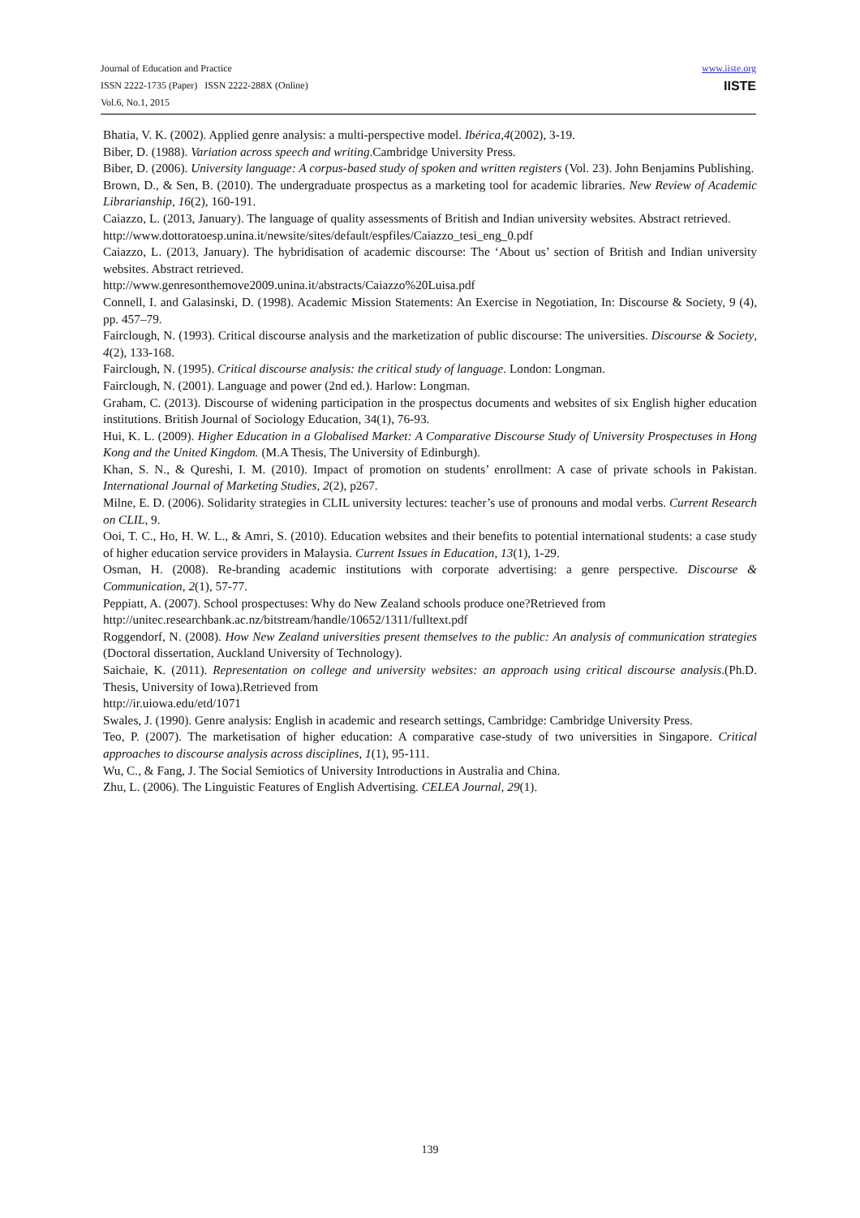Journal of Education and Practice
ISSN 2222-1735 (Paper) ISSN 2222-288X (Online)
Vol.6, No.1, 2015
www.iiste.org
IISTE
Bhatia, V. K. (2002). Applied genre analysis: a multi-perspective model. Ibérica,4(2002), 3-19.
Biber, D. (1988). Variation across speech and writing.Cambridge University Press.
Biber, D. (2006). University language: A corpus-based study of spoken and written registers (Vol. 23). John Benjamins Publishing.
Brown, D., & Sen, B. (2010). The undergraduate prospectus as a marketing tool for academic libraries. New Review of Academic Librarianship, 16(2), 160-191.
Caiazzo, L. (2013, January). The language of quality assessments of British and Indian university websites. Abstract retrieved.
http://www.dottoratoesp.unina.it/newsite/sites/default/espfiles/Caiazzo_tesi_eng_0.pdf
Caiazzo, L. (2013, January). The hybridisation of academic discourse: The ‘About us’ section of British and Indian university websites. Abstract retrieved.
http://www.genresonthemove2009.unina.it/abstracts/Caiazzo%20Luisa.pdf
Connell, I. and Galasinski, D. (1998). Academic Mission Statements: An Exercise in Negotiation, In: Discourse & Society, 9 (4), pp. 457–79.
Fairclough, N. (1993). Critical discourse analysis and the marketization of public discourse: The universities. Discourse & Society, 4(2), 133-168.
Fairclough, N. (1995). Critical discourse analysis: the critical study of language. London: Longman.
Fairclough, N. (2001). Language and power (2nd ed.). Harlow: Longman.
Graham, C. (2013). Discourse of widening participation in the prospectus documents and websites of six English higher education institutions. British Journal of Sociology Education, 34(1), 76-93.
Hui, K. L. (2009). Higher Education in a Globalised Market: A Comparative Discourse Study of University Prospectuses in Hong Kong and the United Kingdom. (M.A Thesis, The University of Edinburgh).
Khan, S. N., & Qureshi, I. M. (2010). Impact of promotion on students’ enrollment: A case of private schools in Pakistan. International Journal of Marketing Studies, 2(2), p267.
Milne, E. D. (2006). Solidarity strategies in CLIL university lectures: teacher’s use of pronouns and modal verbs. Current Research on CLIL, 9.
Ooi, T. C., Ho, H. W. L., & Amri, S. (2010). Education websites and their benefits to potential international students: a case study of higher education service providers in Malaysia. Current Issues in Education, 13(1), 1-29.
Osman, H. (2008). Re-branding academic institutions with corporate advertising: a genre perspective. Discourse & Communication, 2(1), 57-77.
Peppiatt, A. (2007). School prospectuses: Why do New Zealand schools produce one?Retrieved from
http://unitec.researchbank.ac.nz/bitstream/handle/10652/1311/fulltext.pdf
Roggendorf, N. (2008). How New Zealand universities present themselves to the public: An analysis of communication strategies (Doctoral dissertation, Auckland University of Technology).
Saichaie, K. (2011). Representation on college and university websites: an approach using critical discourse analysis.(Ph.D. Thesis, University of Iowa).Retrieved from
http://ir.uiowa.edu/etd/1071
Swales, J. (1990). Genre analysis: English in academic and research settings, Cambridge: Cambridge University Press.
Teo, P. (2007). The marketisation of higher education: A comparative case-study of two universities in Singapore. Critical approaches to discourse analysis across disciplines, 1(1), 95-111.
Wu, C., & Fang, J. The Social Semiotics of University Introductions in Australia and China.
Zhu, L. (2006). The Linguistic Features of English Advertising. CELEA Journal, 29(1).
139